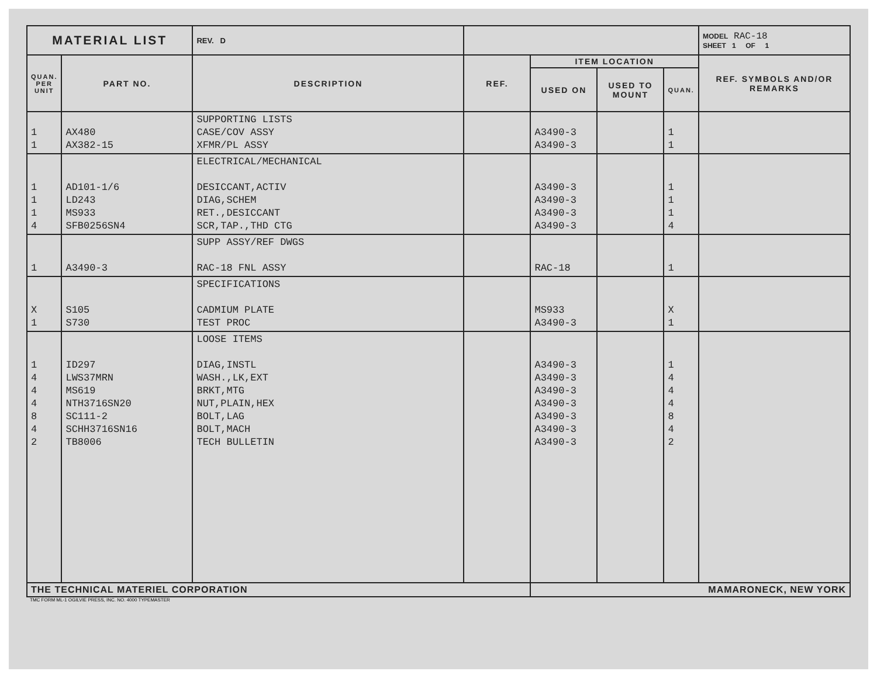| MATERIAL LIST | | REV. D | | | | | MODEL RAC-18 SHEET 1 OF 1 |
| QUAN. PER UNIT | PART NO. | DESCRIPTION | REF. | ITEM LOCATION | | | REF. SYMBOLS AND/OR REMARKS |
| | | | | USED ON | USED TO MOUNT | QUAN. | |
| 1 1 | AX480 AX382-15 | SUPPORTING LISTS CASE/COV ASSY XFMR/PL ASSY | | A3490-3 A3490-3 | | 1 1 | |
| 1 1 1 4 | AD101-1/6 LD243 MS933 SFB0256SN4 | ELECTRICAL/MECHANICAL DESICCANT,ACTIV DIAG,SCHEM RET.,DESICCANT SCR,TAP.,THD CTG | | A3490-3 A3490-3 A3490-3 A3490-3 | | 1 1 1 4 | |
| 1 | A3490-3 | SUPP ASSY/REF DWGS RAC-18 FNL ASSY | | RAC-18 | | 1 | |
| X 1 | S105 S730 | SPECIFICATIONS CADMIUM PLATE TEST PROC | | MS933 A3490-3 | | X 1 | |
| 1 4 4 4 8 4 2 | ID297 LWS37MRN MS619 NTH3716SN20 SC111-2 SCHH3716SN16 TB8006 | LOOSE ITEMS DIAG,INSTL WASH.,LK,EXT BRKT,MTG NUT,PLAIN,HEX BOLT,LAG BOLT,MACH TECH BULLETIN | | A3490-3 A3490-3 A3490-3 A3490-3 A3490-3 A3490-3 A3490-3 | | 1 4 4 4 8 4 2 | |
| THE TECHNICAL MATERIEL CORPORATION | | | | MAMARONECK, NEW YORK | | | |
TMC FORM ML-1 OGILVIE PRESS, INC. NO. 4000 TYPEMASTER